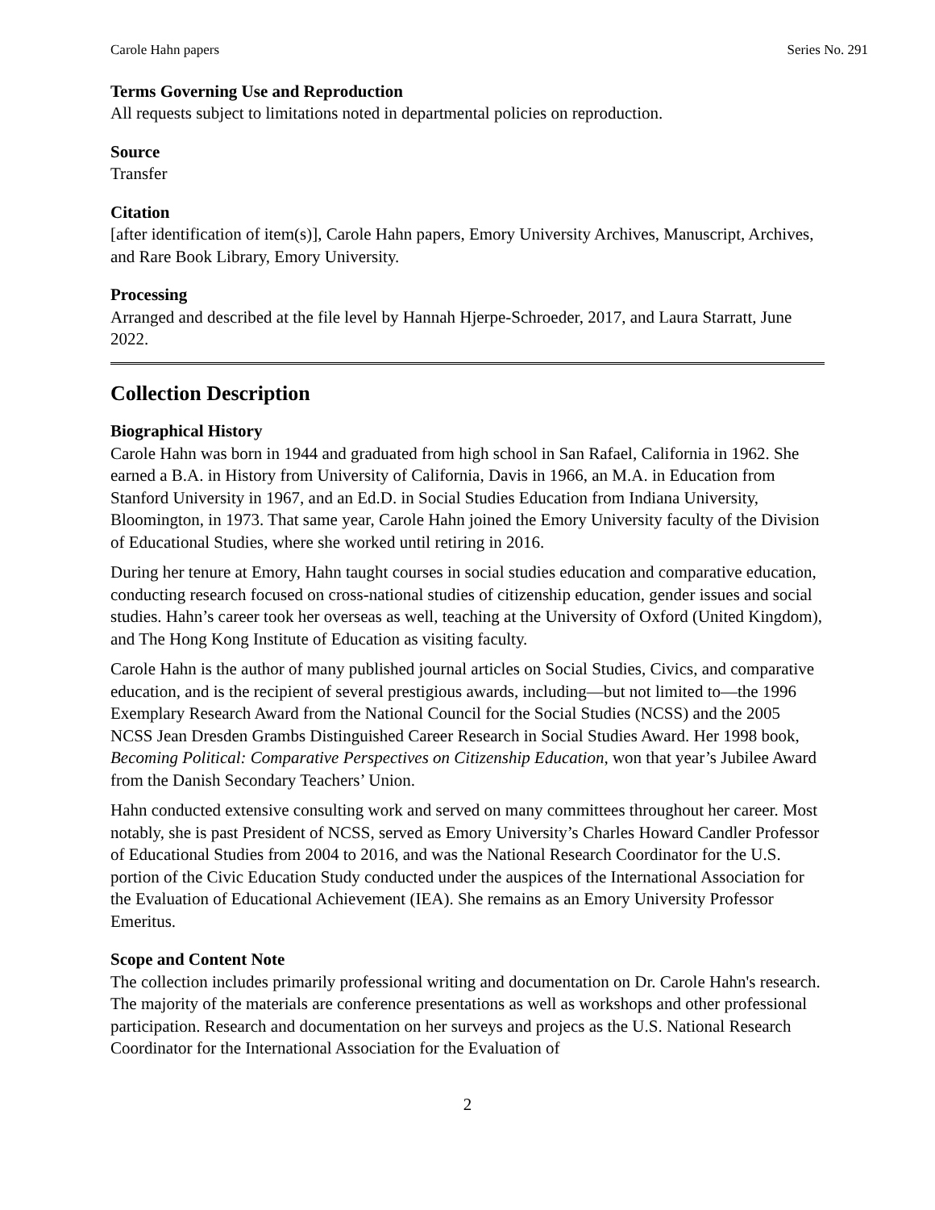Carole Hahn papers Series No. 291
Terms Governing Use and Reproduction
All requests subject to limitations noted in departmental policies on reproduction.
Source
Transfer
Citation
[after identification of item(s)], Carole Hahn papers, Emory University Archives, Manuscript, Archives, and Rare Book Library, Emory University.
Processing
Arranged and described at the file level by Hannah Hjerpe-Schroeder, 2017, and Laura Starratt, June 2022.
Collection Description
Biographical History
Carole Hahn was born in 1944 and graduated from high school in San Rafael, California in 1962. She earned a B.A. in History from University of California, Davis in 1966, an M.A. in Education from Stanford University in 1967, and an Ed.D. in Social Studies Education from Indiana University, Bloomington, in 1973. That same year, Carole Hahn joined the Emory University faculty of the Division of Educational Studies, where she worked until retiring in 2016.
During her tenure at Emory, Hahn taught courses in social studies education and comparative education, conducting research focused on cross-national studies of citizenship education, gender issues and social studies. Hahn’s career took her overseas as well, teaching at the University of Oxford (United Kingdom), and The Hong Kong Institute of Education as visiting faculty.
Carole Hahn is the author of many published journal articles on Social Studies, Civics, and comparative education, and is the recipient of several prestigious awards, including—but not limited to—the 1996 Exemplary Research Award from the National Council for the Social Studies (NCSS) and the 2005 NCSS Jean Dresden Grambs Distinguished Career Research in Social Studies Award. Her 1998 book, Becoming Political: Comparative Perspectives on Citizenship Education, won that year’s Jubilee Award from the Danish Secondary Teachers’ Union.
Hahn conducted extensive consulting work and served on many committees throughout her career. Most notably, she is past President of NCSS, served as Emory University’s Charles Howard Candler Professor of Educational Studies from 2004 to 2016, and was the National Research Coordinator for the U.S. portion of the Civic Education Study conducted under the auspices of the International Association for the Evaluation of Educational Achievement (IEA). She remains as an Emory University Professor Emeritus.
Scope and Content Note
The collection includes primarily professional writing and documentation on Dr. Carole Hahn's research. The majority of the materials are conference presentations as well as workshops and other professional participation. Research and documentation on her surveys and projecs as the U.S. National Research Coordinator for the International Association for the Evaluation of
2